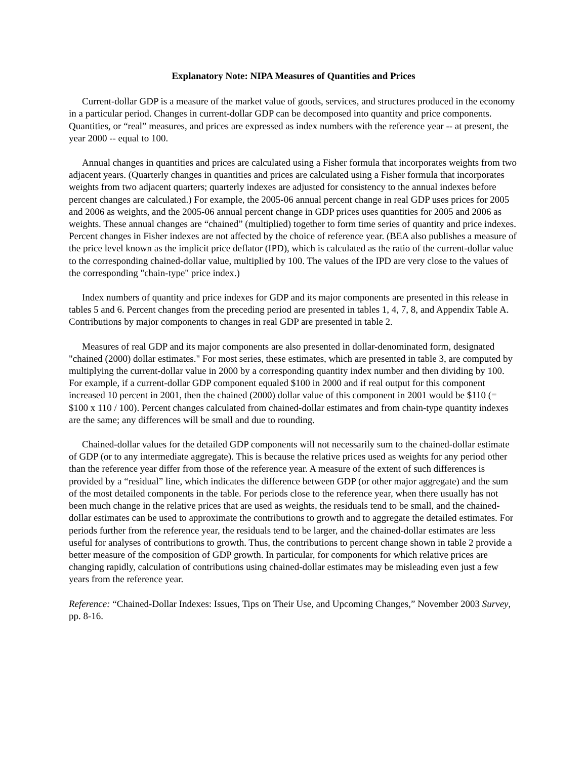Explanatory Note: NIPA Measures of Quantities and Prices
Current-dollar GDP is a measure of the market value of goods, services, and structures produced in the economy in a particular period. Changes in current-dollar GDP can be decomposed into quantity and price components. Quantities, or “real” measures, and prices are expressed as index numbers with the reference year -- at present, the year 2000 -- equal to 100.
Annual changes in quantities and prices are calculated using a Fisher formula that incorporates weights from two adjacent years. (Quarterly changes in quantities and prices are calculated using a Fisher formula that incorporates weights from two adjacent quarters; quarterly indexes are adjusted for consistency to the annual indexes before percent changes are calculated.) For example, the 2005-06 annual percent change in real GDP uses prices for 2005 and 2006 as weights, and the 2005-06 annual percent change in GDP prices uses quantities for 2005 and 2006 as weights. These annual changes are “chained” (multiplied) together to form time series of quantity and price indexes. Percent changes in Fisher indexes are not affected by the choice of reference year. (BEA also publishes a measure of the price level known as the implicit price deflator (IPD), which is calculated as the ratio of the current-dollar value to the corresponding chained-dollar value, multiplied by 100. The values of the IPD are very close to the values of the corresponding "chain-type" price index.)
Index numbers of quantity and price indexes for GDP and its major components are presented in this release in tables 5 and 6. Percent changes from the preceding period are presented in tables 1, 4, 7, 8, and Appendix Table A. Contributions by major components to changes in real GDP are presented in table 2.
Measures of real GDP and its major components are also presented in dollar-denominated form, designated "chained (2000) dollar estimates." For most series, these estimates, which are presented in table 3, are computed by multiplying the current-dollar value in 2000 by a corresponding quantity index number and then dividing by 100. For example, if a current-dollar GDP component equaled $100 in 2000 and if real output for this component increased 10 percent in 2001, then the chained (2000) dollar value of this component in 2001 would be $110 (= $100 x 110 / 100). Percent changes calculated from chained-dollar estimates and from chain-type quantity indexes are the same; any differences will be small and due to rounding.
Chained-dollar values for the detailed GDP components will not necessarily sum to the chained-dollar estimate of GDP (or to any intermediate aggregate). This is because the relative prices used as weights for any period other than the reference year differ from those of the reference year. A measure of the extent of such differences is provided by a “residual” line, which indicates the difference between GDP (or other major aggregate) and the sum of the most detailed components in the table. For periods close to the reference year, when there usually has not been much change in the relative prices that are used as weights, the residuals tend to be small, and the chained-dollar estimates can be used to approximate the contributions to growth and to aggregate the detailed estimates. For periods further from the reference year, the residuals tend to be larger, and the chained-dollar estimates are less useful for analyses of contributions to growth. Thus, the contributions to percent change shown in table 2 provide a better measure of the composition of GDP growth. In particular, for components for which relative prices are changing rapidly, calculation of contributions using chained-dollar estimates may be misleading even just a few years from the reference year.
Reference: “Chained-Dollar Indexes: Issues, Tips on Their Use, and Upcoming Changes,” November 2003 Survey, pp. 8-16.